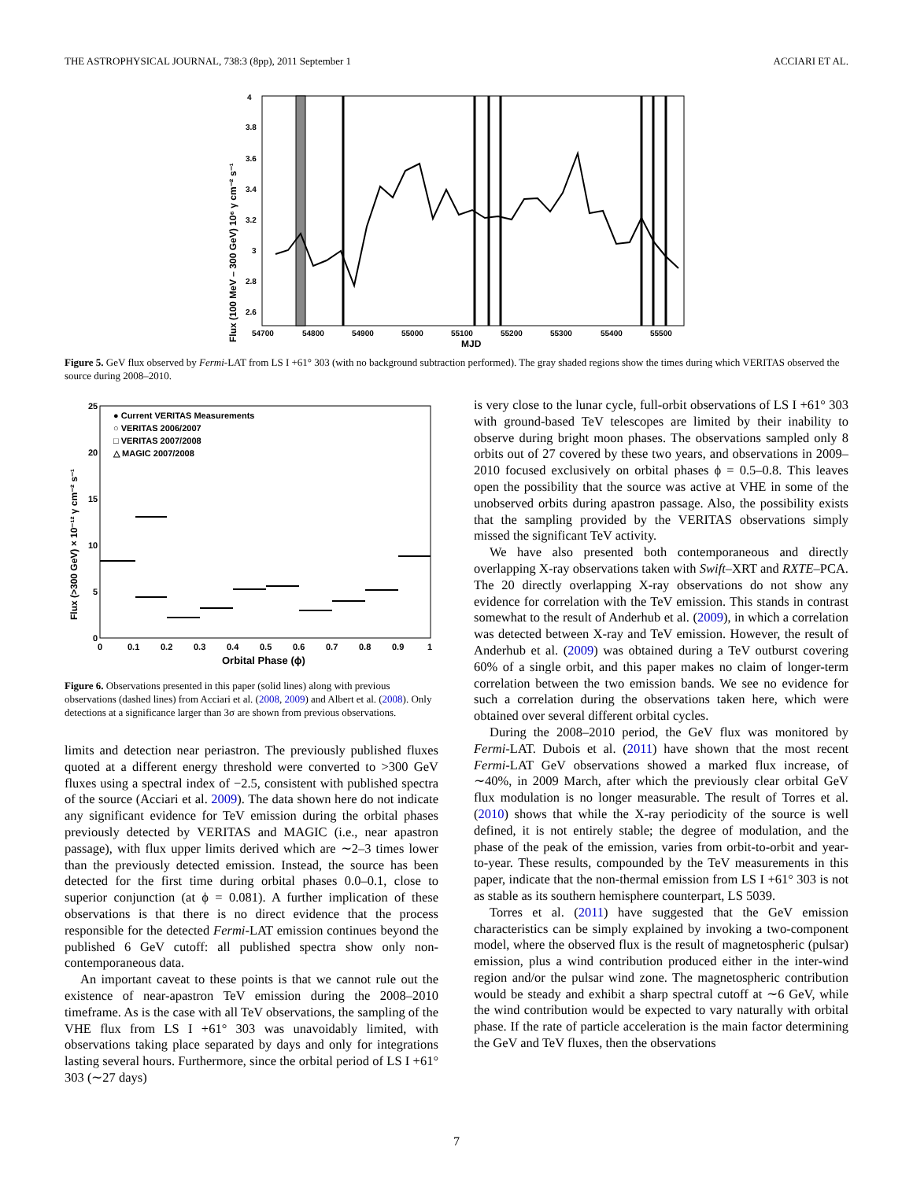THE ASTROPHYSICAL JOURNAL, 738:3 (8pp), 2011 September 1 ACCIARI ET AL.
Flux (100 MeV – 300 GeV) 10⁶ γ cm⁻² s⁻¹
4
3.8
3.6
3.4
3.2
3
2.8
2.6
54700
54800
54900
55000
55100
55200
55300
55400
55500
MJD
Figure 5. GeV flux observed by Fermi-LAT from LS I +61° 303 (with no background subtraction performed). The gray shaded regions show the times during which VERITAS observed the source during 2008–2010.
● Current VERITAS Measurements
○ VERITAS 2006/2007
□ VERITAS 2007/2008
△ MAGIC 2007/2008
Flux (>300 GeV) × 10⁻¹² γ cm⁻² s⁻¹
25
20
15
10
5
0
0
0.1
0.2
0.3
0.4
0.5
0.6
0.7
0.8
0.9
1
Orbital Phase (ϕ)
Figure 6. Observations presented in this paper (solid lines) along with previous observations (dashed lines) from Acciari et al. (2008, 2009) and Albert et al. (2008). Only detections at a significance larger than 3σ are shown from previous observations.
limits and detection near periastron. The previously published fluxes quoted at a different energy threshold were converted to >300 GeV fluxes using a spectral index of −2.5, consistent with published spectra of the source (Acciari et al. 2009). The data shown here do not indicate any significant evidence for TeV emission during the orbital phases previously detected by VERITAS and MAGIC (i.e., near apastron passage), with flux upper limits derived which are ∼2–3 times lower than the previously detected emission. Instead, the source has been detected for the first time during orbital phases 0.0–0.1, close to superior conjunction (at ϕ = 0.081). A further implication of these observations is that there is no direct evidence that the process responsible for the detected Fermi-LAT emission continues beyond the published 6 GeV cutoff: all published spectra show only non-contemporaneous data.
An important caveat to these points is that we cannot rule out the existence of near-apastron TeV emission during the 2008–2010 timeframe. As is the case with all TeV observations, the sampling of the VHE flux from LS I +61° 303 was unavoidably limited, with observations taking place separated by days and only for integrations lasting several hours. Furthermore, since the orbital period of LS I +61° 303 (∼27 days)
is very close to the lunar cycle, full-orbit observations of LS I +61° 303 with ground-based TeV telescopes are limited by their inability to observe during bright moon phases. The observations sampled only 8 orbits out of 27 covered by these two years, and observations in 2009–2010 focused exclusively on orbital phases ϕ = 0.5–0.8. This leaves open the possibility that the source was active at VHE in some of the unobserved orbits during apastron passage. Also, the possibility exists that the sampling provided by the VERITAS observations simply missed the significant TeV activity.
We have also presented both contemporaneous and directly overlapping X-ray observations taken with Swift–XRT and RXTE–PCA. The 20 directly overlapping X-ray observations do not show any evidence for correlation with the TeV emission. This stands in contrast somewhat to the result of Anderhub et al. (2009), in which a correlation was detected between X-ray and TeV emission. However, the result of Anderhub et al. (2009) was obtained during a TeV outburst covering 60% of a single orbit, and this paper makes no claim of longer-term correlation between the two emission bands. We see no evidence for such a correlation during the observations taken here, which were obtained over several different orbital cycles.
During the 2008–2010 period, the GeV flux was monitored by Fermi-LAT. Dubois et al. (2011) have shown that the most recent Fermi-LAT GeV observations showed a marked flux increase, of ∼40%, in 2009 March, after which the previously clear orbital GeV flux modulation is no longer measurable. The result of Torres et al. (2010) shows that while the X-ray periodicity of the source is well defined, it is not entirely stable; the degree of modulation, and the phase of the peak of the emission, varies from orbit-to-orbit and year-to-year. These results, compounded by the TeV measurements in this paper, indicate that the non-thermal emission from LS I +61° 303 is not as stable as its southern hemisphere counterpart, LS 5039.
Torres et al. (2011) have suggested that the GeV emission characteristics can be simply explained by invoking a two-component model, where the observed flux is the result of magnetospheric (pulsar) emission, plus a wind contribution produced either in the inter-wind region and/or the pulsar wind zone. The magnetospheric contribution would be steady and exhibit a sharp spectral cutoff at ∼6 GeV, while the wind contribution would be expected to vary naturally with orbital phase. If the rate of particle acceleration is the main factor determining the GeV and TeV fluxes, then the observations
7